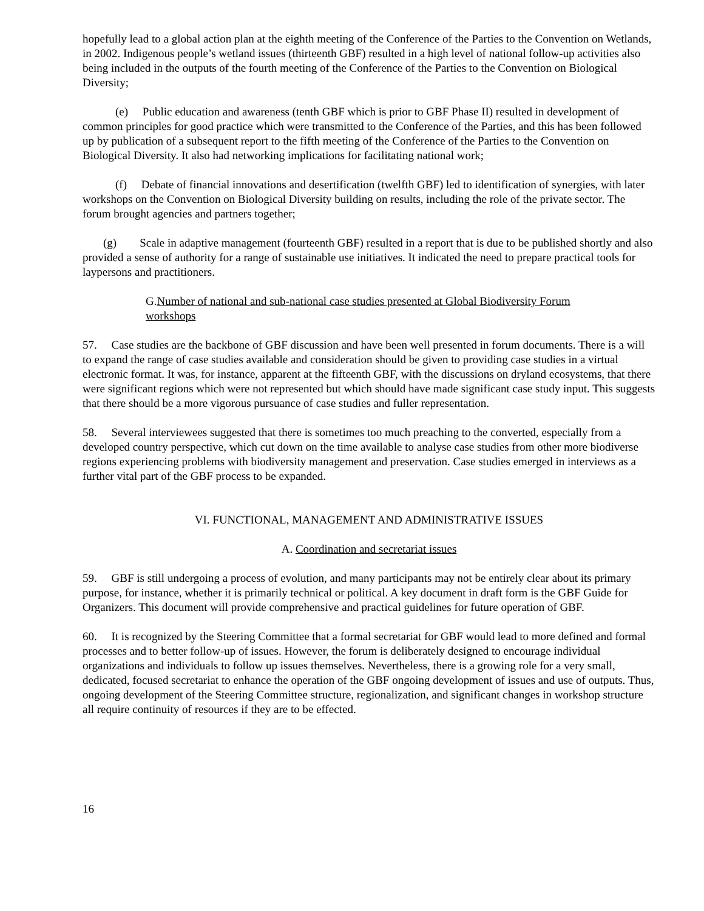hopefully lead to a global action plan at the eighth meeting of the Conference of the Parties to the Convention on Wetlands, in 2002. Indigenous people’s wetland issues (thirteenth GBF) resulted in a high level of national follow-up activities also being included in the outputs of the fourth meeting of the Conference of the Parties to the Convention on Biological Diversity;
(e) Public education and awareness (tenth GBF which is prior to GBF Phase II) resulted in development of common principles for good practice which were transmitted to the Conference of the Parties, and this has been followed up by publication of a subsequent report to the fifth meeting of the Conference of the Parties to the Convention on Biological Diversity. It also had networking implications for facilitating national work;
(f) Debate of financial innovations and desertification (twelfth GBF) led to identification of synergies, with later workshops on the Convention on Biological Diversity building on results, including the role of the private sector. The forum brought agencies and partners together;
(g) Scale in adaptive management (fourteenth GBF) resulted in a report that is due to be published shortly and also provided a sense of authority for a range of sustainable use initiatives. It indicated the need to prepare practical tools for laypersons and practitioners.
G.Number of national and sub-national case studies presented at Global Biodiversity Forum workshops
57. Case studies are the backbone of GBF discussion and have been well presented in forum documents. There is a will to expand the range of case studies available and consideration should be given to providing case studies in a virtual electronic format. It was, for instance, apparent at the fifteenth GBF, with the discussions on dryland ecosystems, that there were significant regions which were not represented but which should have made significant case study input. This suggests that there should be a more vigorous pursuance of case studies and fuller representation.
58. Several interviewees suggested that there is sometimes too much preaching to the converted, especially from a developed country perspective, which cut down on the time available to analyse case studies from other more biodiverse regions experiencing problems with biodiversity management and preservation. Case studies emerged in interviews as a further vital part of the GBF process to be expanded.
VI. FUNCTIONAL, MANAGEMENT AND ADMINISTRATIVE ISSUES
A. Coordination and secretariat issues
59. GBF is still undergoing a process of evolution, and many participants may not be entirely clear about its primary purpose, for instance, whether it is primarily technical or political. A key document in draft form is the GBF Guide for Organizers. This document will provide comprehensive and practical guidelines for future operation of GBF.
60. It is recognized by the Steering Committee that a formal secretariat for GBF would lead to more defined and formal processes and to better follow-up of issues. However, the forum is deliberately designed to encourage individual organizations and individuals to follow up issues themselves. Nevertheless, there is a growing role for a very small, dedicated, focused secretariat to enhance the operation of the GBF ongoing development of issues and use of outputs. Thus, ongoing development of the Steering Committee structure, regionalization, and significant changes in workshop structure all require continuity of resources if they are to be effected.
16